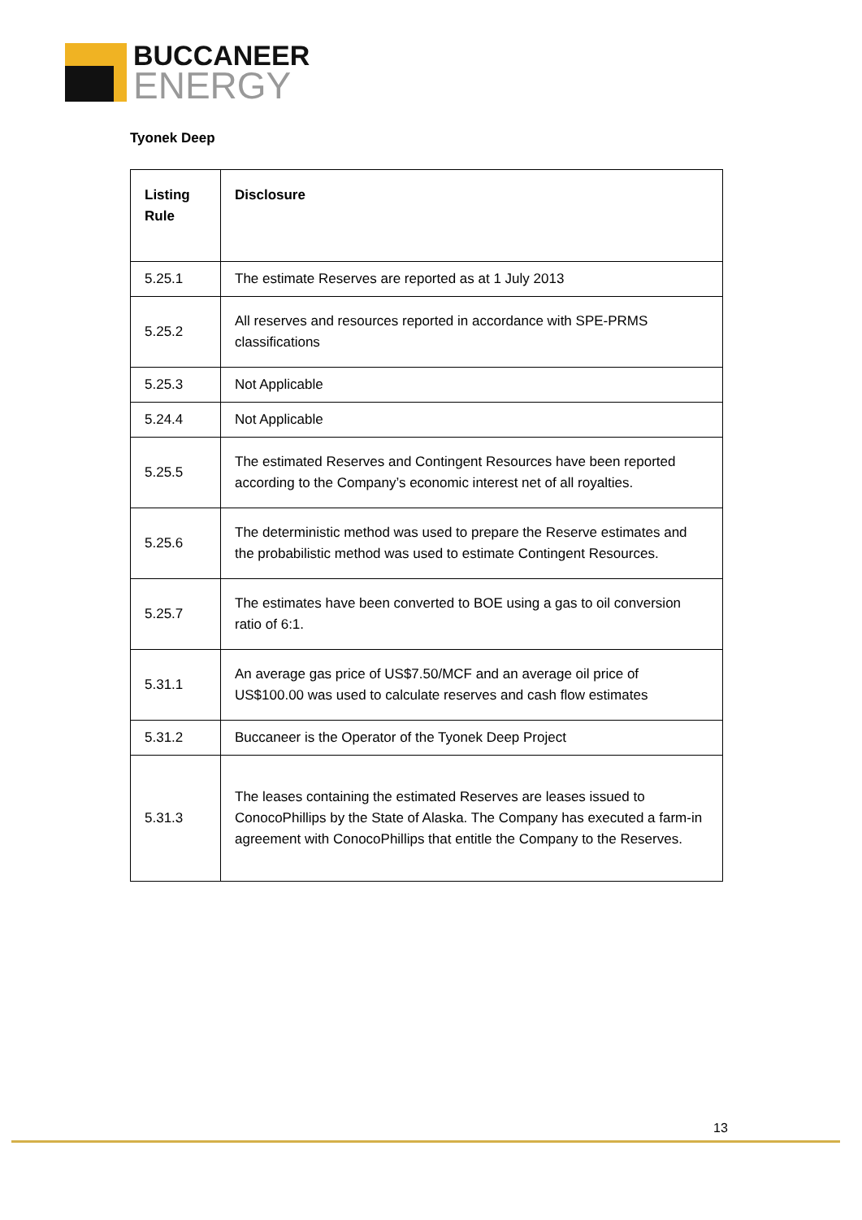BUCCANEER
ENERGY
Tyonek Deep
| Listing Rule | Disclosure |
| --- | --- |
| 5.25.1 | The estimate Reserves are reported as at 1 July 2013 |
| 5.25.2 | All reserves and resources reported in accordance with SPE-PRMS classifications |
| 5.25.3 | Not Applicable |
| 5.24.4 | Not Applicable |
| 5.25.5 | The estimated Reserves and Contingent Resources have been reported according to the Company’s economic interest net of all royalties. |
| 5.25.6 | The deterministic method was used to prepare the Reserve estimates and the probabilistic method was used to estimate Contingent Resources. |
| 5.25.7 | The estimates have been converted to BOE using a gas to oil conversion ratio of 6:1. |
| 5.31.1 | An average gas price of US$7.50/MCF and an average oil price of US$100.00 was used to calculate reserves and cash flow estimates |
| 5.31.2 | Buccaneer is the Operator of the Tyonek Deep Project |
| 5.31.3 | The leases containing the estimated Reserves are leases issued to ConocoPhillips by the State of Alaska. The Company has executed a farm-in agreement with ConocoPhillips that entitle the Company to the Reserves. |
13